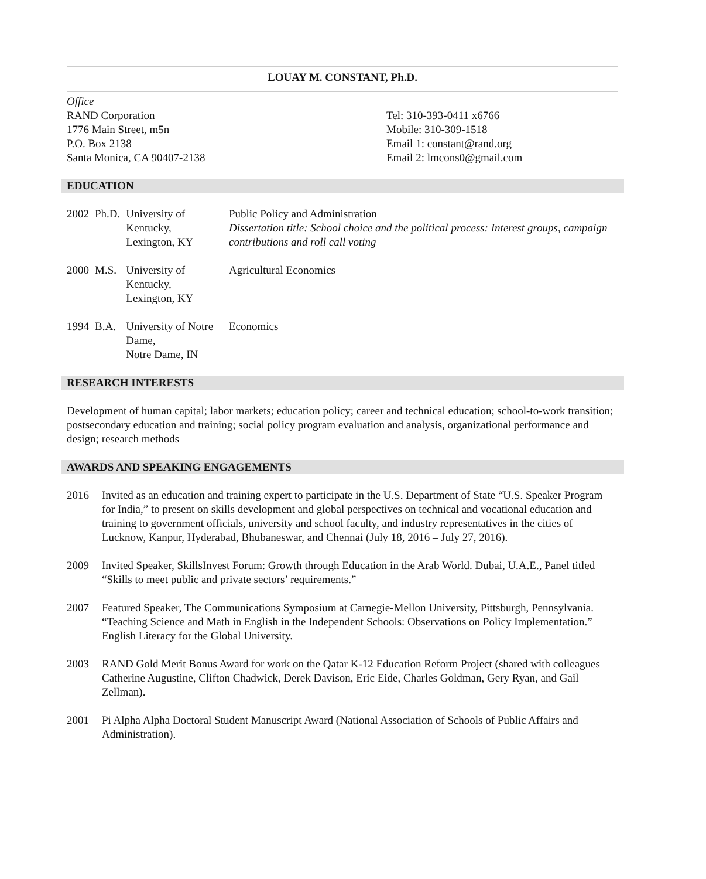LOUAY M. CONSTANT, Ph.D.
Office
RAND Corporation
1776 Main Street, m5n
P.O. Box 2138
Santa Monica, CA 90407-2138
Tel: 310-393-0411 x6766
Mobile: 310-309-1518
Email 1: constant@rand.org
Email 2: lmcons0@gmail.com
EDUCATION
| 2002 | Ph.D. | University of Kentucky, Lexington, KY | Public Policy and Administration Dissertation title: School choice and the political process: Interest groups, campaign contributions and roll call voting |
| 2000 | M.S. | University of Kentucky, Lexington, KY | Agricultural Economics |
| 1994 | B.A. | University of Notre Dame, Notre Dame, IN | Economics |
RESEARCH INTERESTS
Development of human capital; labor markets; education policy; career and technical education; school-to-work transition; postsecondary education and training; social policy program evaluation and analysis, organizational performance and design; research methods
AWARDS AND SPEAKING ENGAGEMENTS
| 2016 | Invited as an education and training expert to participate in the U.S. Department of State “U.S. Speaker Program for India,” to present on skills development and global perspectives on technical and vocational education and training to government officials, university and school faculty, and industry representatives in the cities of Lucknow, Kanpur, Hyderabad, Bhubaneswar, and Chennai (July 18, 2016 – July 27, 2016). |
| 2009 | Invited Speaker, SkillsInvest Forum: Growth through Education in the Arab World. Dubai, U.A.E., Panel titled “Skills to meet public and private sectors’ requirements.” |
| 2007 | Featured Speaker, The Communications Symposium at Carnegie-Mellon University, Pittsburgh, Pennsylvania. “Teaching Science and Math in English in the Independent Schools: Observations on Policy Implementation.” English Literacy for the Global University. |
| 2003 | RAND Gold Merit Bonus Award for work on the Qatar K-12 Education Reform Project (shared with colleagues Catherine Augustine, Clifton Chadwick, Derek Davison, Eric Eide, Charles Goldman, Gery Ryan, and Gail Zellman). |
| 2001 | Pi Alpha Alpha Doctoral Student Manuscript Award (National Association of Schools of Public Affairs and Administration). |